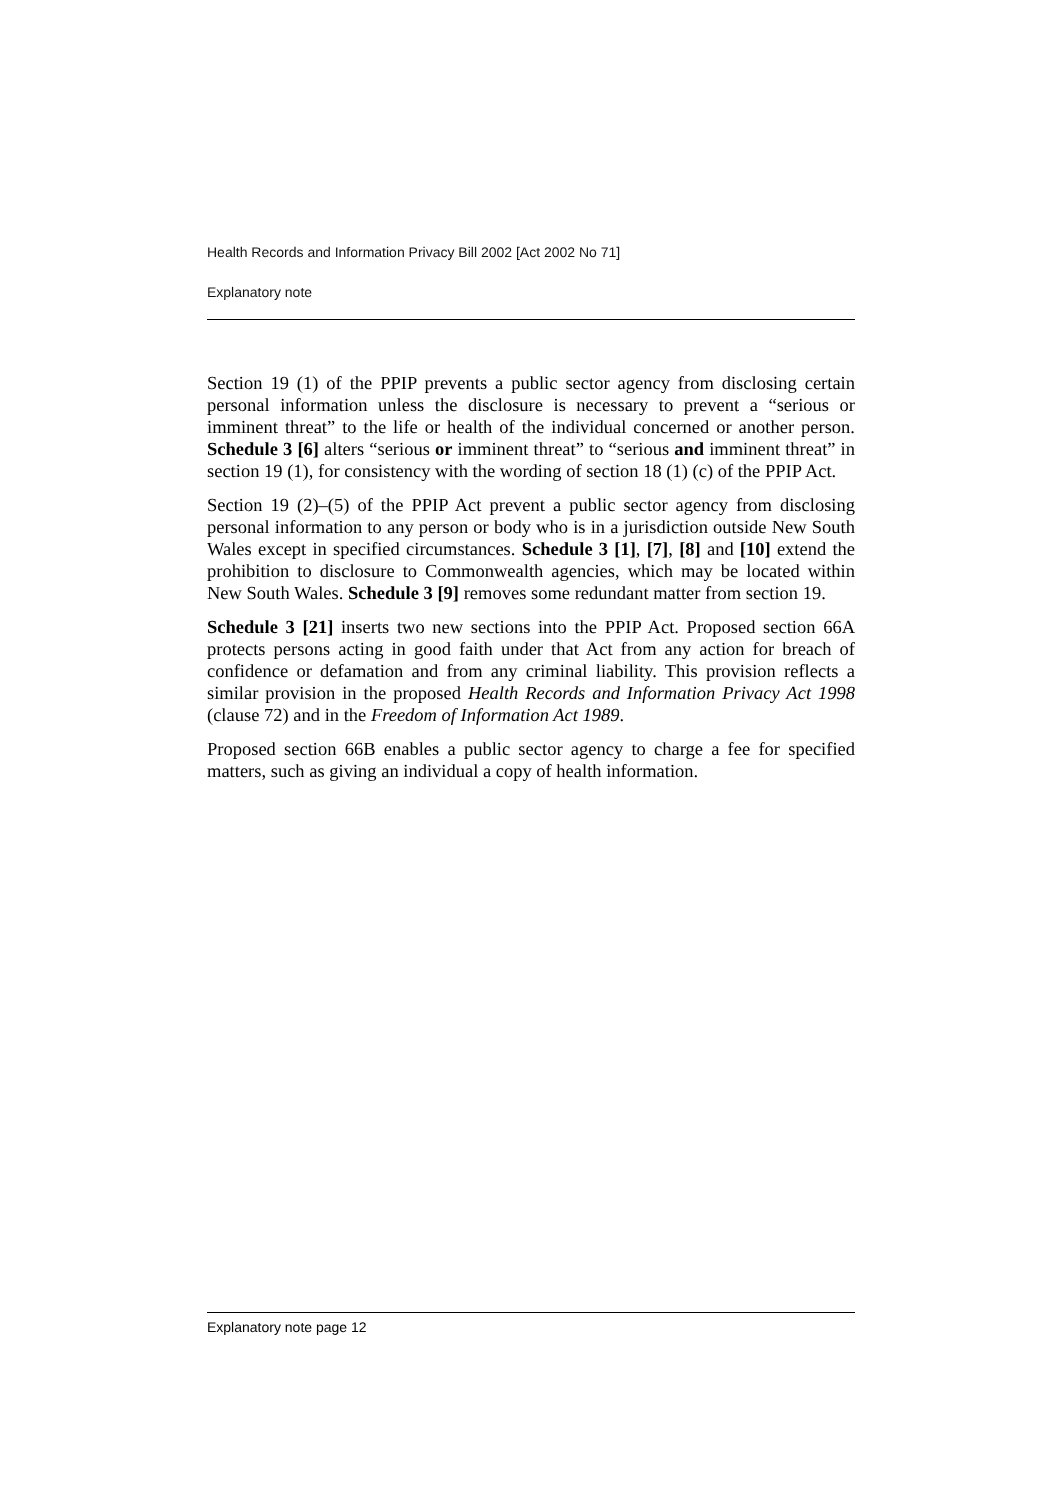Health Records and Information Privacy Bill 2002 [Act 2002 No 71]
Explanatory note
Section 19 (1) of the PPIP prevents a public sector agency from disclosing certain personal information unless the disclosure is necessary to prevent a “serious or imminent threat” to the life or health of the individual concerned or another person. Schedule 3 [6] alters “serious or imminent threat” to “serious and imminent threat” in section 19 (1), for consistency with the wording of section 18 (1) (c) of the PPIP Act.
Section 19 (2)–(5) of the PPIP Act prevent a public sector agency from disclosing personal information to any person or body who is in a jurisdiction outside New South Wales except in specified circumstances. Schedule 3 [1], [7], [8] and [10] extend the prohibition to disclosure to Commonwealth agencies, which may be located within New South Wales. Schedule 3 [9] removes some redundant matter from section 19.
Schedule 3 [21] inserts two new sections into the PPIP Act. Proposed section 66A protects persons acting in good faith under that Act from any action for breach of confidence or defamation and from any criminal liability. This provision reflects a similar provision in the proposed Health Records and Information Privacy Act 1998 (clause 72) and in the Freedom of Information Act 1989.
Proposed section 66B enables a public sector agency to charge a fee for specified matters, such as giving an individual a copy of health information.
Explanatory note page 12